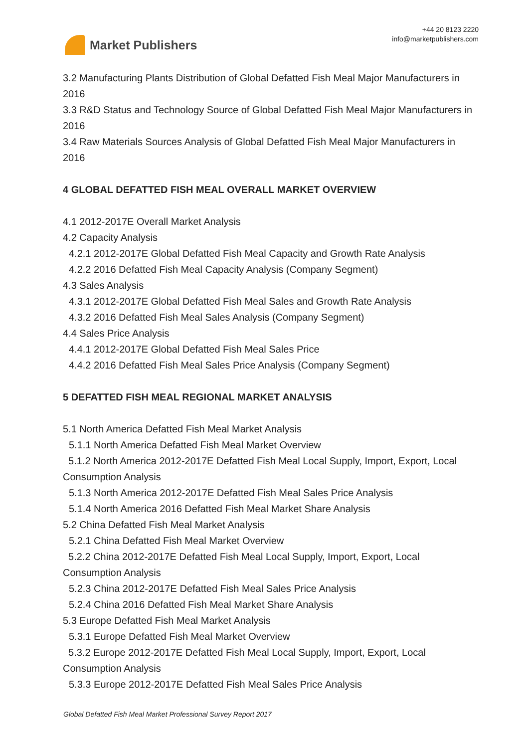Market Publishers
+44 20 8123 2220
info@marketpublishers.com
3.2 Manufacturing Plants Distribution of Global Defatted Fish Meal Major Manufacturers in 2016
3.3 R&D Status and Technology Source of Global Defatted Fish Meal Major Manufacturers in 2016
3.4 Raw Materials Sources Analysis of Global Defatted Fish Meal Major Manufacturers in 2016
4 GLOBAL DEFATTED FISH MEAL OVERALL MARKET OVERVIEW
4.1 2012-2017E Overall Market Analysis
4.2 Capacity Analysis
4.2.1 2012-2017E Global Defatted Fish Meal Capacity and Growth Rate Analysis
4.2.2 2016 Defatted Fish Meal Capacity Analysis (Company Segment)
4.3 Sales Analysis
4.3.1 2012-2017E Global Defatted Fish Meal Sales and Growth Rate Analysis
4.3.2 2016 Defatted Fish Meal Sales Analysis (Company Segment)
4.4 Sales Price Analysis
4.4.1 2012-2017E Global Defatted Fish Meal Sales Price
4.4.2 2016 Defatted Fish Meal Sales Price Analysis (Company Segment)
5 DEFATTED FISH MEAL REGIONAL MARKET ANALYSIS
5.1 North America Defatted Fish Meal Market Analysis
5.1.1 North America Defatted Fish Meal Market Overview
5.1.2 North America 2012-2017E Defatted Fish Meal Local Supply, Import, Export, Local Consumption Analysis
5.1.3 North America 2012-2017E Defatted Fish Meal Sales Price Analysis
5.1.4 North America 2016 Defatted Fish Meal Market Share Analysis
5.2 China Defatted Fish Meal Market Analysis
5.2.1 China Defatted Fish Meal Market Overview
5.2.2 China 2012-2017E Defatted Fish Meal Local Supply, Import, Export, Local Consumption Analysis
5.2.3 China 2012-2017E Defatted Fish Meal Sales Price Analysis
5.2.4 China 2016 Defatted Fish Meal Market Share Analysis
5.3 Europe Defatted Fish Meal Market Analysis
5.3.1 Europe Defatted Fish Meal Market Overview
5.3.2 Europe 2012-2017E Defatted Fish Meal Local Supply, Import, Export, Local Consumption Analysis
5.3.3 Europe 2012-2017E Defatted Fish Meal Sales Price Analysis
Global Defatted Fish Meal Market Professional Survey Report 2017